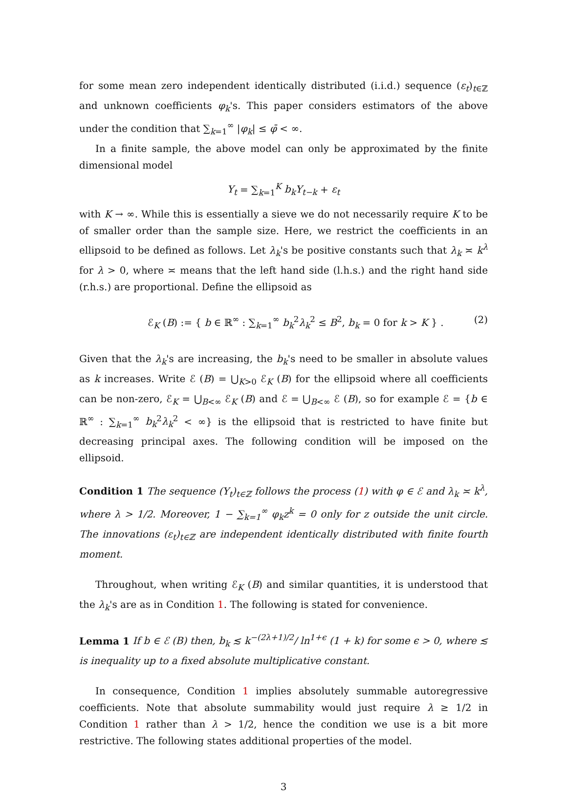for some mean zero independent identically distributed (i.i.d.) sequence (ε<sub>t</sub>)<sub>t∈ℤ</sub> and unknown coefficients φ<sub>k</sub>'s. This paper considers estimators of the above under the condition that ∑<sub>k=1</sub><sup>∞</sup> |φ<sub>k</sub>| ≤ φ̄ < ∞.
In a finite sample, the above model can only be approximated by the finite dimensional model
Y<sub>t</sub> = ∑<sub>k=1</sub><sup>K</sup> b<sub>k</sub>Y<sub>t−k</sub> + ε<sub>t</sub>
with K → ∞. While this is essentially a sieve we do not necessarily require K to be of smaller order than the sample size. Here, we restrict the coefficients in an ellipsoid to be defined as follows. Let λ<sub>k</sub>'s be positive constants such that λ<sub>k</sub> ≍ k<sup>λ</sup> for λ > 0, where ≍ means that the left hand side (l.h.s.) and the right hand side (r.h.s.) are proportional. Define the ellipsoid as
ℰ<sub>K</sub> (B) := { b ∈ ℝ<sup>∞</sup> : ∑<sub>k=1</sub><sup>∞</sup> b<sub>k</sub><sup>2</sup>λ<sub>k</sub><sup>2</sup> ≤ B<sup>2</sup>, b<sub>k</sub> = 0 for k > K } . (2)
Given that the λ<sub>k</sub>'s are increasing, the b<sub>k</sub>'s need to be smaller in absolute values as k increases. Write ℰ (B) = ⋃<sub>K>0</sub> ℰ<sub>K</sub> (B) for the ellipsoid where all coefficients can be non-zero, ℰ<sub>K</sub> = ⋃<sub>B<∞</sub> ℰ<sub>K</sub> (B) and ℰ = ⋃<sub>B<∞</sub> ℰ (B), so for example ℰ = {b ∈ ℝ<sup>∞</sup> : ∑<sub>k=1</sub><sup>∞</sup> b<sub>k</sub><sup>2</sup>λ<sub>k</sub><sup>2</sup> < ∞} is the ellipsoid that is restricted to have finite but decreasing principal axes. The following condition will be imposed on the ellipsoid.
Condition 1 The sequence (Y<sub>t</sub>)<sub>t∈ℤ</sub> follows the process (1) with φ ∈ ℰ and λ<sub>k</sub> ≍ k<sup>λ</sup>, where λ > 1/2. Moreover, 1 − ∑<sub>k=1</sub><sup>∞</sup> φ<sub>k</sub>z<sup>k</sup> = 0 only for z outside the unit circle. The innovations (ε<sub>t</sub>)<sub>t∈ℤ</sub> are independent identically distributed with finite fourth moment.
Throughout, when writing ℰ<sub>K</sub> (B) and similar quantities, it is understood that the λ<sub>k</sub>'s are as in Condition 1. The following is stated for convenience.
Lemma 1 If b ∈ ℰ (B) then, b<sub>k</sub> ≲ k<sup>−(2λ+1)/2</sup>/ ln<sup>1+ϵ</sup> (1 + k) for some ϵ > 0, where ≲ is inequality up to a fixed absolute multiplicative constant.
In consequence, Condition 1 implies absolutely summable autoregressive coefficients. Note that absolute summability would just require λ ≥ 1/2 in Condition 1 rather than λ > 1/2, hence the condition we use is a bit more restrictive. The following states additional properties of the model.
3